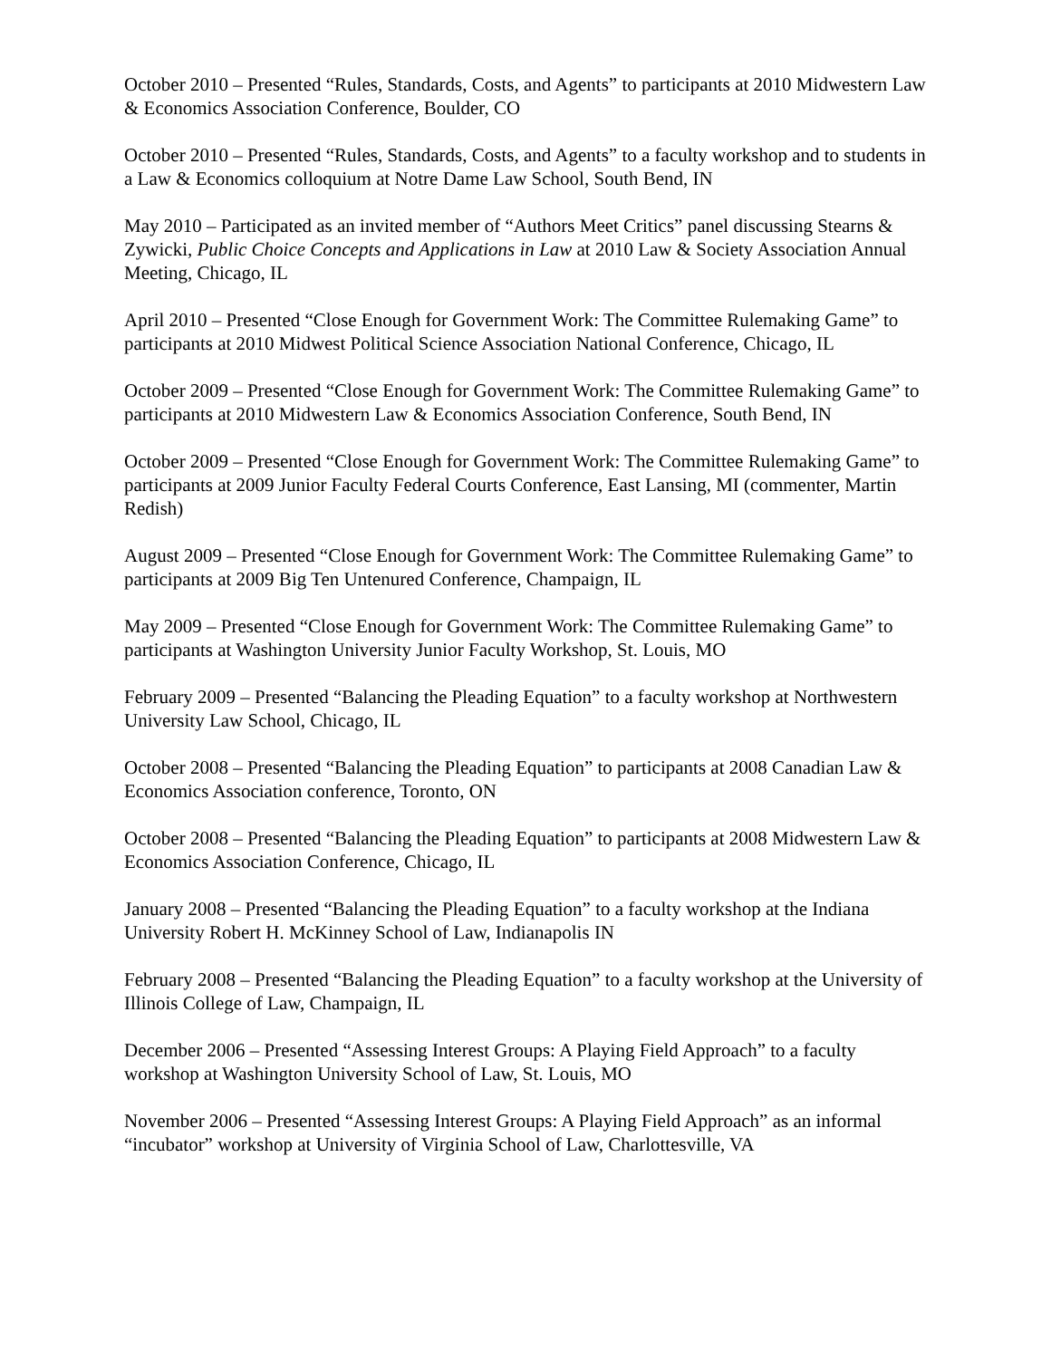October 2010 – Presented “Rules, Standards, Costs, and Agents” to participants at 2010 Midwestern Law & Economics Association Conference, Boulder, CO
October 2010 – Presented “Rules, Standards, Costs, and Agents” to a faculty workshop and to students in a Law & Economics colloquium at Notre Dame Law School, South Bend, IN
May 2010 – Participated as an invited member of “Authors Meet Critics” panel discussing Stearns & Zywicki, Public Choice Concepts and Applications in Law at 2010 Law & Society Association Annual Meeting, Chicago, IL
April 2010 – Presented “Close Enough for Government Work: The Committee Rulemaking Game” to participants at 2010 Midwest Political Science Association National Conference, Chicago, IL
October 2009 – Presented “Close Enough for Government Work: The Committee Rulemaking Game” to participants at 2010 Midwestern Law & Economics Association Conference, South Bend, IN
October 2009 – Presented “Close Enough for Government Work: The Committee Rulemaking Game” to participants at 2009 Junior Faculty Federal Courts Conference, East Lansing, MI (commenter, Martin Redish)
August 2009 – Presented “Close Enough for Government Work: The Committee Rulemaking Game” to participants at 2009 Big Ten Untenured Conference, Champaign, IL
May 2009 – Presented “Close Enough for Government Work: The Committee Rulemaking Game” to participants at Washington University Junior Faculty Workshop, St. Louis, MO
February 2009 – Presented “Balancing the Pleading Equation” to a faculty workshop at Northwestern University Law School, Chicago, IL
October 2008 – Presented “Balancing the Pleading Equation” to participants at 2008 Canadian Law & Economics Association conference, Toronto, ON
October 2008 – Presented “Balancing the Pleading Equation” to participants at 2008 Midwestern Law & Economics Association Conference, Chicago, IL
January 2008 – Presented “Balancing the Pleading Equation” to a faculty workshop at the Indiana University Robert H. McKinney School of Law, Indianapolis IN
February 2008 – Presented “Balancing the Pleading Equation” to a faculty workshop at the University of Illinois College of Law, Champaign, IL
December 2006 – Presented “Assessing Interest Groups: A Playing Field Approach” to a faculty workshop at Washington University School of Law, St. Louis, MO
November 2006 – Presented “Assessing Interest Groups: A Playing Field Approach” as an informal “incubator” workshop at University of Virginia School of Law, Charlottesville, VA